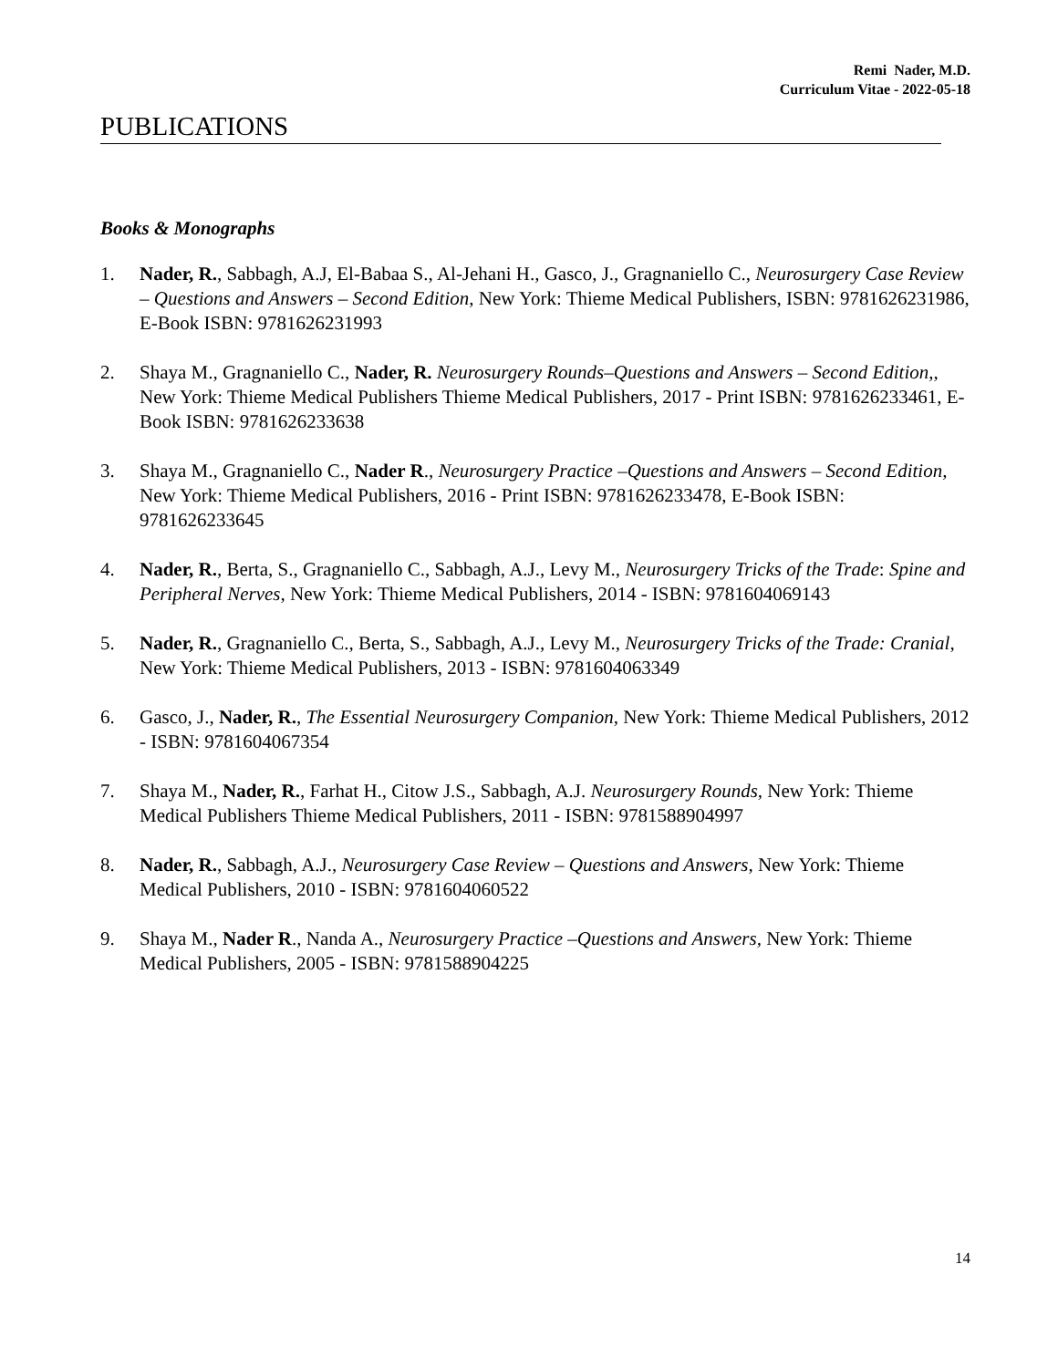Remi Nader, M.D.
Curriculum Vitae - 2022-05-18
PUBLICATIONS
Books & Monographs
1. Nader, R., Sabbagh, A.J, El-Babaa S., Al-Jehani H., Gasco, J., Gragnaniello C., Neurosurgery Case Review – Questions and Answers – Second Edition, New York: Thieme Medical Publishers, ISBN: 9781626231986, E-Book ISBN: 9781626231993
2. Shaya M., Gragnaniello C., Nader, R. Neurosurgery Rounds–Questions and Answers – Second Edition,, New York: Thieme Medical Publishers Thieme Medical Publishers, 2017 - Print ISBN: 9781626233461, E-Book ISBN: 9781626233638
3. Shaya M., Gragnaniello C., Nader R., Neurosurgery Practice –Questions and Answers – Second Edition, New York: Thieme Medical Publishers, 2016 - Print ISBN: 9781626233478, E-Book ISBN: 9781626233645
4. Nader, R., Berta, S., Gragnaniello C., Sabbagh, A.J., Levy M., Neurosurgery Tricks of the Trade: Spine and Peripheral Nerves, New York: Thieme Medical Publishers, 2014 - ISBN: 9781604069143
5. Nader, R., Gragnaniello C., Berta, S., Sabbagh, A.J., Levy M., Neurosurgery Tricks of the Trade: Cranial, New York: Thieme Medical Publishers, 2013 - ISBN: 9781604063349
6. Gasco, J., Nader, R., The Essential Neurosurgery Companion, New York: Thieme Medical Publishers, 2012 - ISBN: 9781604067354
7. Shaya M., Nader, R., Farhat H., Citow J.S., Sabbagh, A.J. Neurosurgery Rounds, New York: Thieme Medical Publishers Thieme Medical Publishers, 2011 - ISBN: 9781588904997
8. Nader, R., Sabbagh, A.J., Neurosurgery Case Review – Questions and Answers, New York: Thieme Medical Publishers, 2010 - ISBN: 9781604060522
9. Shaya M., Nader R., Nanda A., Neurosurgery Practice –Questions and Answers, New York: Thieme Medical Publishers, 2005 - ISBN: 9781588904225
14